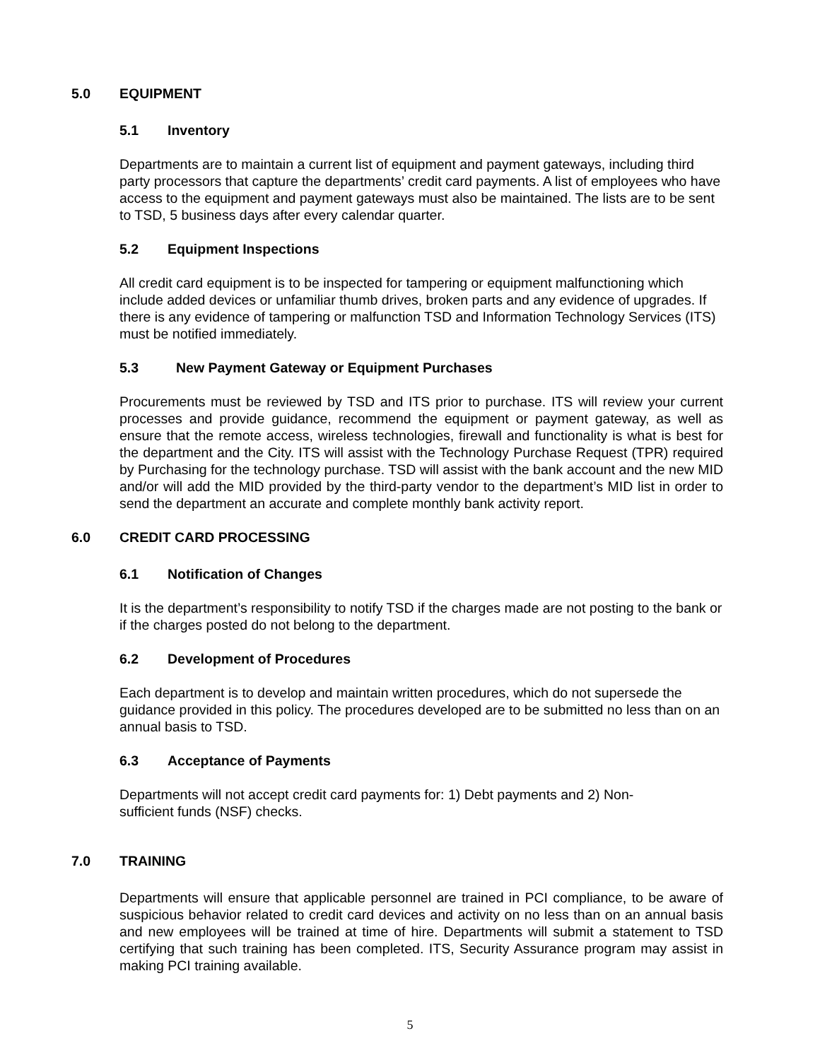5.0 EQUIPMENT
5.1 Inventory
Departments are to maintain a current list of equipment and payment gateways, including third party processors that capture the departments’ credit card payments. A list of employees who have access to the equipment and payment gateways must also be maintained. The lists are to be sent to TSD, 5 business days after every calendar quarter.
5.2 Equipment Inspections
All credit card equipment is to be inspected for tampering or equipment malfunctioning which include added devices or unfamiliar thumb drives, broken parts and any evidence of upgrades. If there is any evidence of tampering or malfunction TSD and Information Technology Services (ITS) must be notified immediately.
5.3 New Payment Gateway or Equipment Purchases
Procurements must be reviewed by TSD and ITS prior to purchase. ITS will review your current processes and provide guidance, recommend the equipment or payment gateway, as well as ensure that the remote access, wireless technologies, firewall and functionality is what is best for the department and the City. ITS will assist with the Technology Purchase Request (TPR) required by Purchasing for the technology purchase. TSD will assist with the bank account and the new MID and/or will add the MID provided by the third-party vendor to the department’s MID list in order to send the department an accurate and complete monthly bank activity report.
6.0 CREDIT CARD PROCESSING
6.1 Notification of Changes
It is the department’s responsibility to notify TSD if the charges made are not posting to the bank or if the charges posted do not belong to the department.
6.2 Development of Procedures
Each department is to develop and maintain written procedures, which do not supersede the guidance provided in this policy. The procedures developed are to be submitted no less than on an annual basis to TSD.
6.3 Acceptance of Payments
Departments will not accept credit card payments for: 1) Debt payments and 2) Non-
sufficient funds (NSF) checks.
7.0 TRAINING
Departments will ensure that applicable personnel are trained in PCI compliance, to be aware of suspicious behavior related to credit card devices and activity on no less than on an annual basis and new employees will be trained at time of hire. Departments will submit a statement to TSD certifying that such training has been completed. ITS, Security Assurance program may assist in making PCI training available.
5